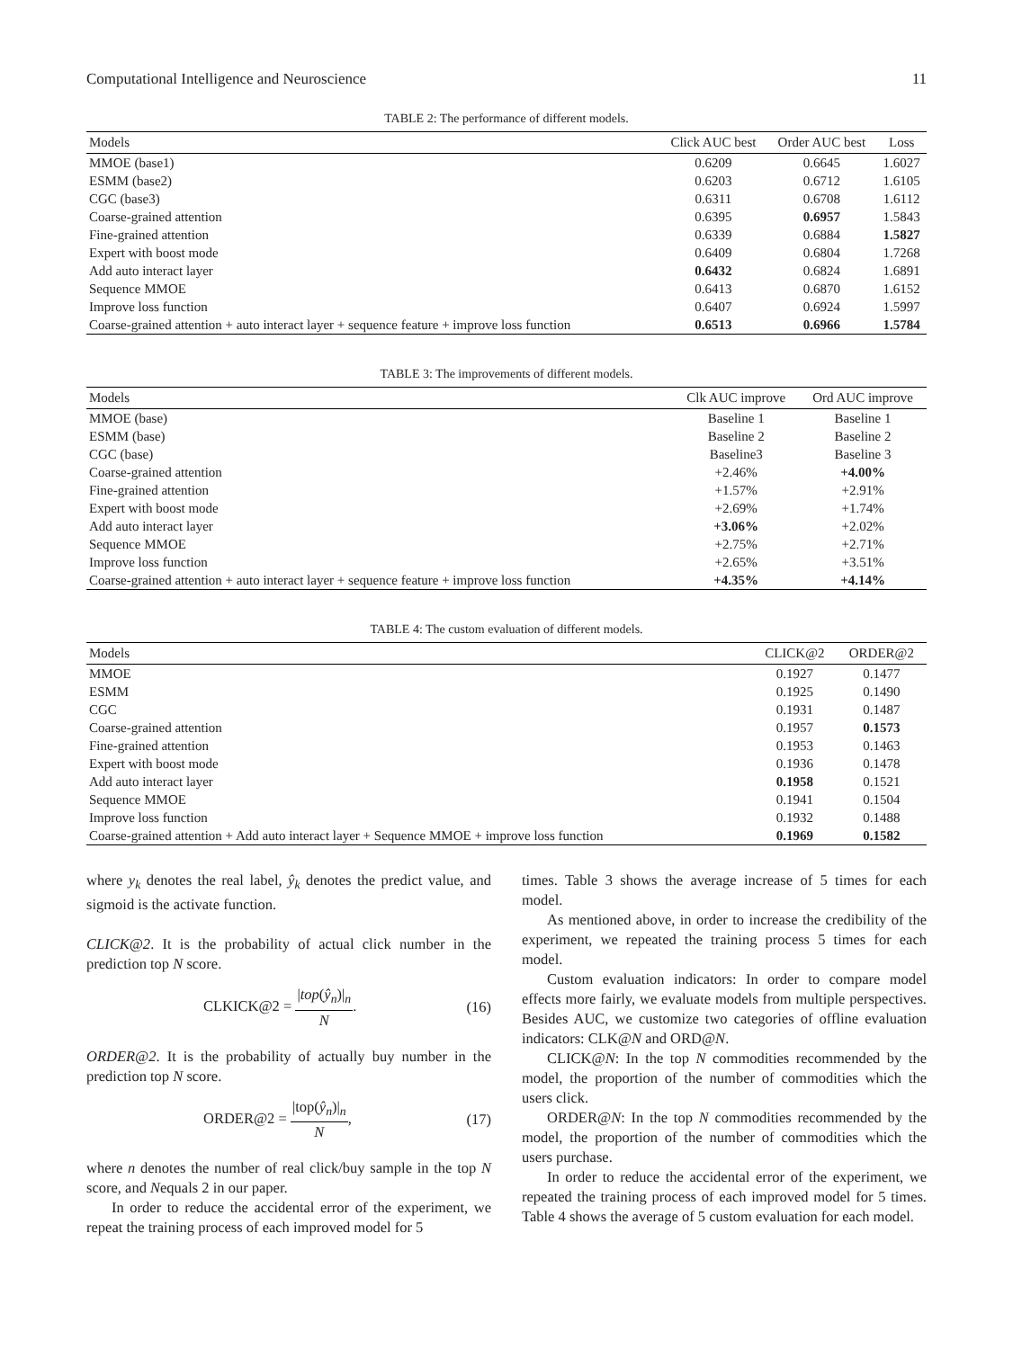Computational Intelligence and Neuroscience 11
TABLE 2: The performance of different models.
| Models | Click AUC best | Order AUC best | Loss |
| --- | --- | --- | --- |
| MMOE (base1) | 0.6209 | 0.6645 | 1.6027 |
| ESMM (base2) | 0.6203 | 0.6712 | 1.6105 |
| CGC (base3) | 0.6311 | 0.6708 | 1.6112 |
| Coarse-grained attention | 0.6395 | 0.6957 | 1.5843 |
| Fine-grained attention | 0.6339 | 0.6884 | 1.5827 |
| Expert with boost mode | 0.6409 | 0.6804 | 1.7268 |
| Add auto interact layer | 0.6432 | 0.6824 | 1.6891 |
| Sequence MMOE | 0.6413 | 0.6870 | 1.6152 |
| Improve loss function | 0.6407 | 0.6924 | 1.5997 |
| Coarse-grained attention + auto interact layer + sequence feature + improve loss function | 0.6513 | 0.6966 | 1.5784 |
TABLE 3: The improvements of different models.
| Models | Clk AUC improve | Ord AUC improve |
| --- | --- | --- |
| MMOE (base) | Baseline 1 | Baseline 1 |
| ESMM (base) | Baseline 2 | Baseline 2 |
| CGC (base) | Baseline3 | Baseline 3 |
| Coarse-grained attention | +2.46% | +4.00% |
| Fine-grained attention | +1.57% | +2.91% |
| Expert with boost mode | +2.69% | +1.74% |
| Add auto interact layer | +3.06% | +2.02% |
| Sequence MMOE | +2.75% | +2.71% |
| Improve loss function | +2.65% | +3.51% |
| Coarse-grained attention + auto interact layer + sequence feature + improve loss function | +4.35% | +4.14% |
TABLE 4: The custom evaluation of different models.
| Models | CLICK@2 | ORDER@2 |
| --- | --- | --- |
| MMOE | 0.1927 | 0.1477 |
| ESMM | 0.1925 | 0.1490 |
| CGC | 0.1931 | 0.1487 |
| Coarse-grained attention | 0.1957 | 0.1573 |
| Fine-grained attention | 0.1953 | 0.1463 |
| Expert with boost mode | 0.1936 | 0.1478 |
| Add auto interact layer | 0.1958 | 0.1521 |
| Sequence MMOE | 0.1941 | 0.1504 |
| Improve loss function | 0.1932 | 0.1488 |
| Coarse-grained attention + Add auto interact layer + Sequence MMOE + improve loss function | 0.1969 | 0.1582 |
where y<sub>k</sub> denotes the real label, ŷ<sub>k</sub> denotes the predict value, and sigmoid is the activate function.
CLICK@2. It is the probability of actual click number in the prediction top N score.
CLKICK@2 = |top(ŷ<sub>n</sub>)|<sub>n</sub> N. (16)
ORDER@2. It is the probability of actually buy number in the prediction top N score.
ORDER@2 = |top(ŷ<sub>n</sub>)|<sub>n</sub> N, (17)
where n denotes the number of real click/buy sample in the top N score, and Nequals 2 in our paper.
In order to reduce the accidental error of the experiment, we repeat the training process of each improved model for 5
times. Table 3 shows the average increase of 5 times for each model.
As mentioned above, in order to increase the credibility of the experiment, we repeated the training process 5 times for each model.
Custom evaluation indicators: In order to compare model effects more fairly, we evaluate models from multiple perspectives. Besides AUC, we customize two categories of offline evaluation indicators: CLK@N and ORD@N.
CLICK@N: In the top N commodities recommended by the model, the proportion of the number of commodities which the users click.
ORDER@N: In the top N commodities recommended by the model, the proportion of the number of commodities which the users purchase.
In order to reduce the accidental error of the experiment, we repeated the training process of each improved model for 5 times. Table 4 shows the average of 5 custom evaluation for each model.